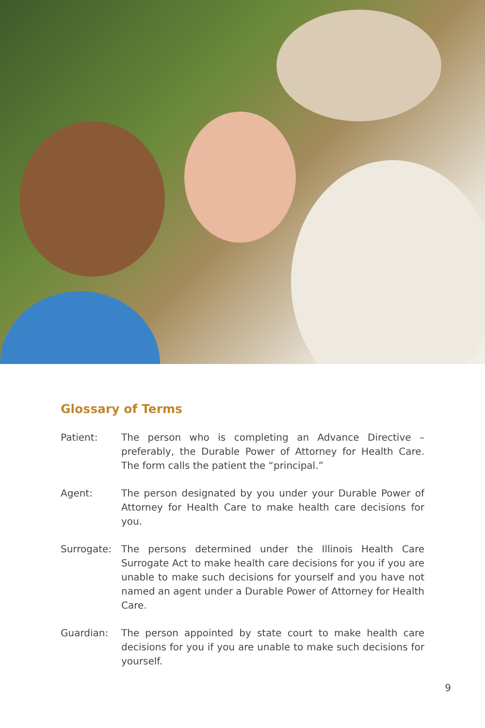Glossary of Terms
Patient: The person who is completing an Advance Directive – preferably, the Durable Power of Attorney for Health Care. The form calls the patient the “principal.”
Agent: The person designated by you under your Durable Power of Attorney for Health Care to make health care decisions for you.
Surrogate: The persons determined under the Illinois Health Care Surrogate Act to make health care decisions for you if you are unable to make such decisions for yourself and you have not named an agent under a Durable Power of Attorney for Health Care.
Guardian: The person appointed by state court to make health care decisions for you if you are unable to make such decisions for yourself.
9